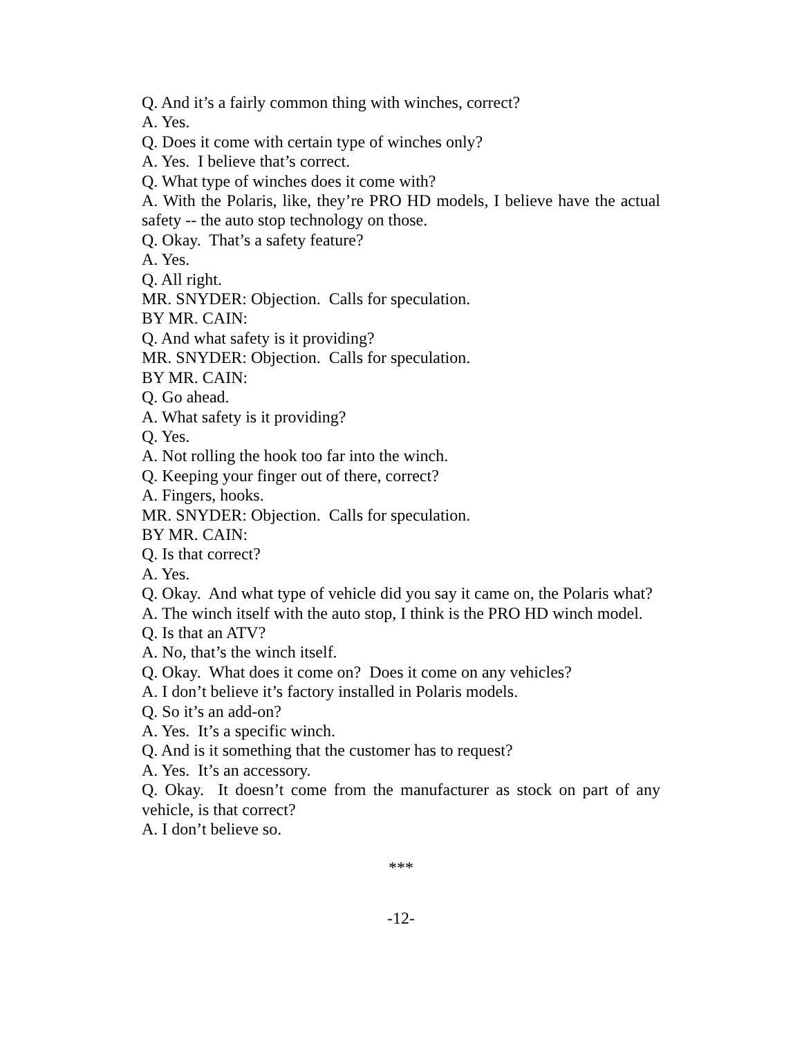Q. And it’s a fairly common thing with winches, correct?
A. Yes.
Q. Does it come with certain type of winches only?
A. Yes. I believe that’s correct.
Q. What type of winches does it come with?
A. With the Polaris, like, they’re PRO HD models, I believe have the actual safety -- the auto stop technology on those.
Q. Okay. That’s a safety feature?
A. Yes.
Q. All right.
MR. SNYDER: Objection. Calls for speculation.
BY MR. CAIN:
Q. And what safety is it providing?
MR. SNYDER: Objection. Calls for speculation.
BY MR. CAIN:
Q. Go ahead.
A. What safety is it providing?
Q. Yes.
A. Not rolling the hook too far into the winch.
Q. Keeping your finger out of there, correct?
A. Fingers, hooks.
MR. SNYDER: Objection. Calls for speculation.
BY MR. CAIN:
Q. Is that correct?
A. Yes.
Q. Okay. And what type of vehicle did you say it came on, the Polaris what?
A. The winch itself with the auto stop, I think is the PRO HD winch model.
Q. Is that an ATV?
A. No, that’s the winch itself.
Q. Okay. What does it come on? Does it come on any vehicles?
A. I don’t believe it’s factory installed in Polaris models.
Q. So it’s an add-on?
A. Yes. It’s a specific winch.
Q. And is it something that the customer has to request?
A. Yes. It’s an accessory.
Q. Okay. It doesn’t come from the manufacturer as stock on part of any vehicle, is that correct?
A. I don’t believe so.
***
-12-